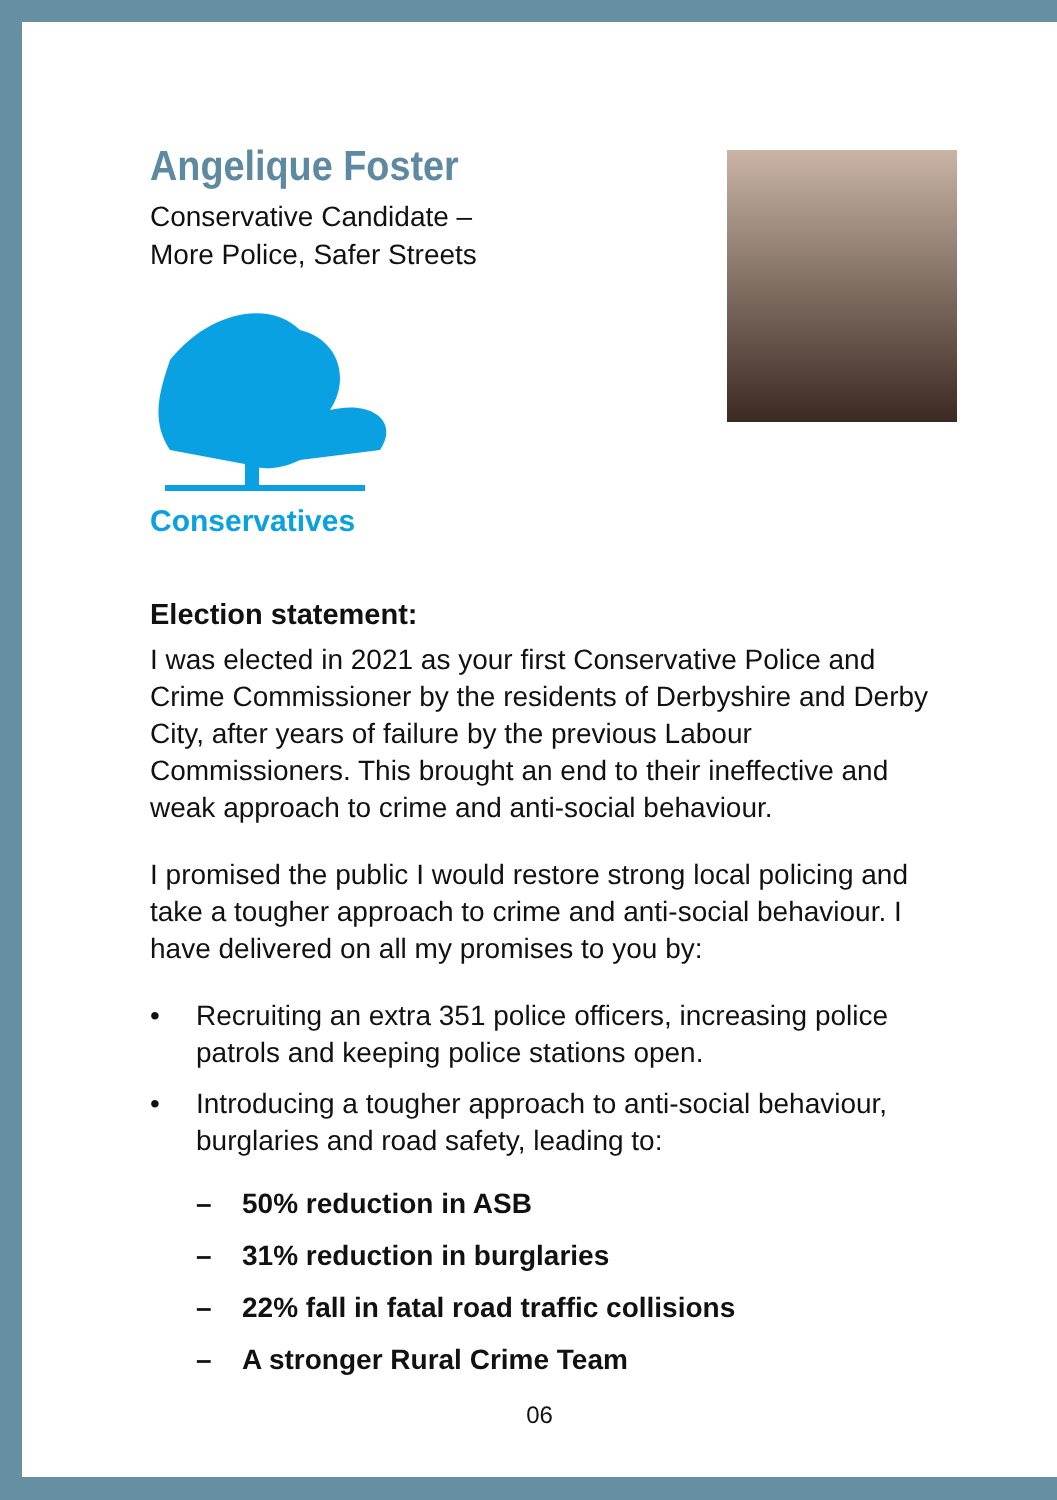Angelique Foster
Conservative Candidate –
More Police, Safer Streets
Conservatives
Election statement:
I was elected in 2021 as your first Conservative Police and Crime Commissioner by the residents of Derbyshire and Derby City, after years of failure by the previous Labour Commissioners. This brought an end to their ineffective and weak approach to crime and anti-social behaviour.
I promised the public I would restore strong local policing and take a tougher approach to crime and anti-social behaviour. I have delivered on all my promises to you by:
• Recruiting an extra 351 police officers, increasing police patrols and keeping police stations open.
• Introducing a tougher approach to anti-social behaviour, burglaries and road safety, leading to:
– 50% reduction in ASB
– 31% reduction in burglaries
– 22% fall in fatal road traffic collisions
– A stronger Rural Crime Team
06